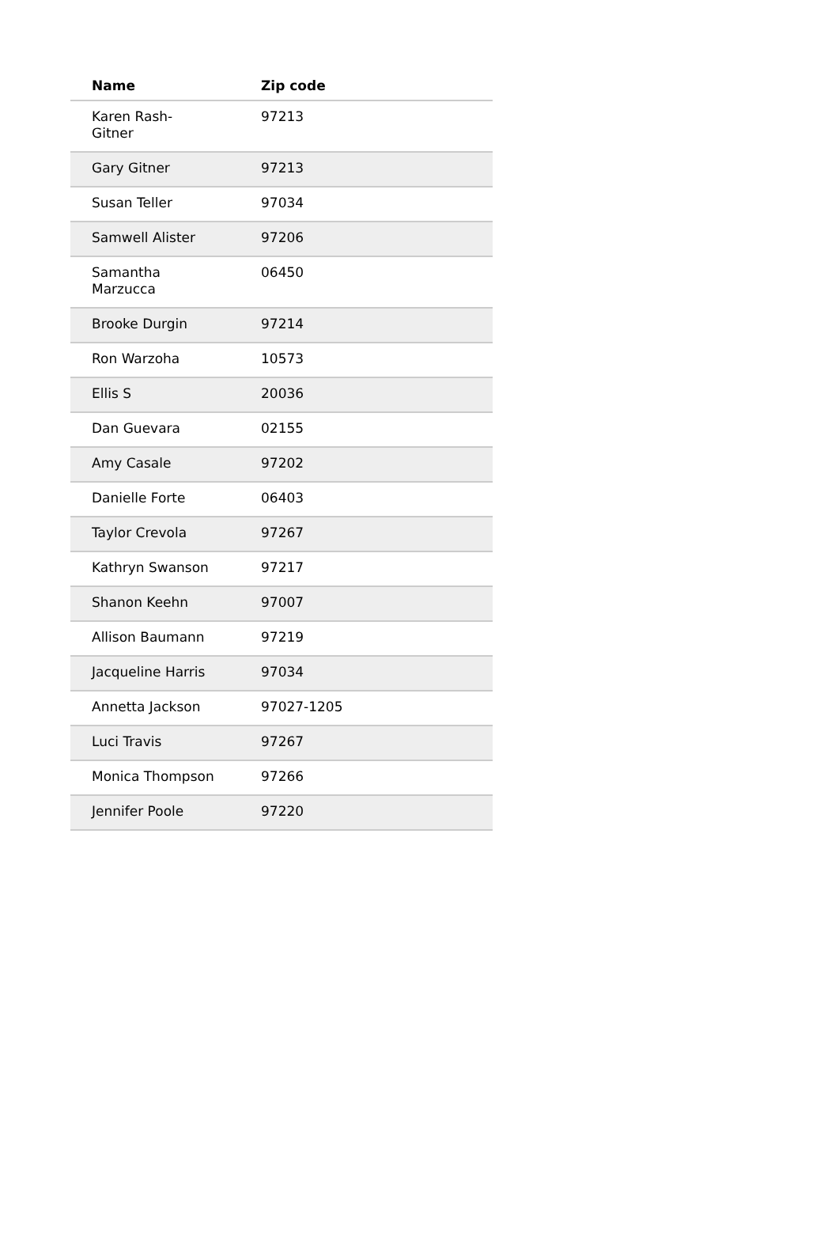| Name | Zip code |
| --- | --- |
| Karen Rash- Gitner | 97213 |
| Gary Gitner | 97213 |
| Susan Teller | 97034 |
| Samwell Alister | 97206 |
| Samantha Marzucca | 06450 |
| Brooke Durgin | 97214 |
| Ron Warzoha | 10573 |
| Ellis S | 20036 |
| Dan Guevara | 02155 |
| Amy Casale | 97202 |
| Danielle Forte | 06403 |
| Taylor Crevola | 97267 |
| Kathryn Swanson | 97217 |
| Shanon Keehn | 97007 |
| Allison Baumann | 97219 |
| Jacqueline Harris | 97034 |
| Annetta Jackson | 97027-1205 |
| Luci Travis | 97267 |
| Monica Thompson | 97266 |
| Jennifer Poole | 97220 |